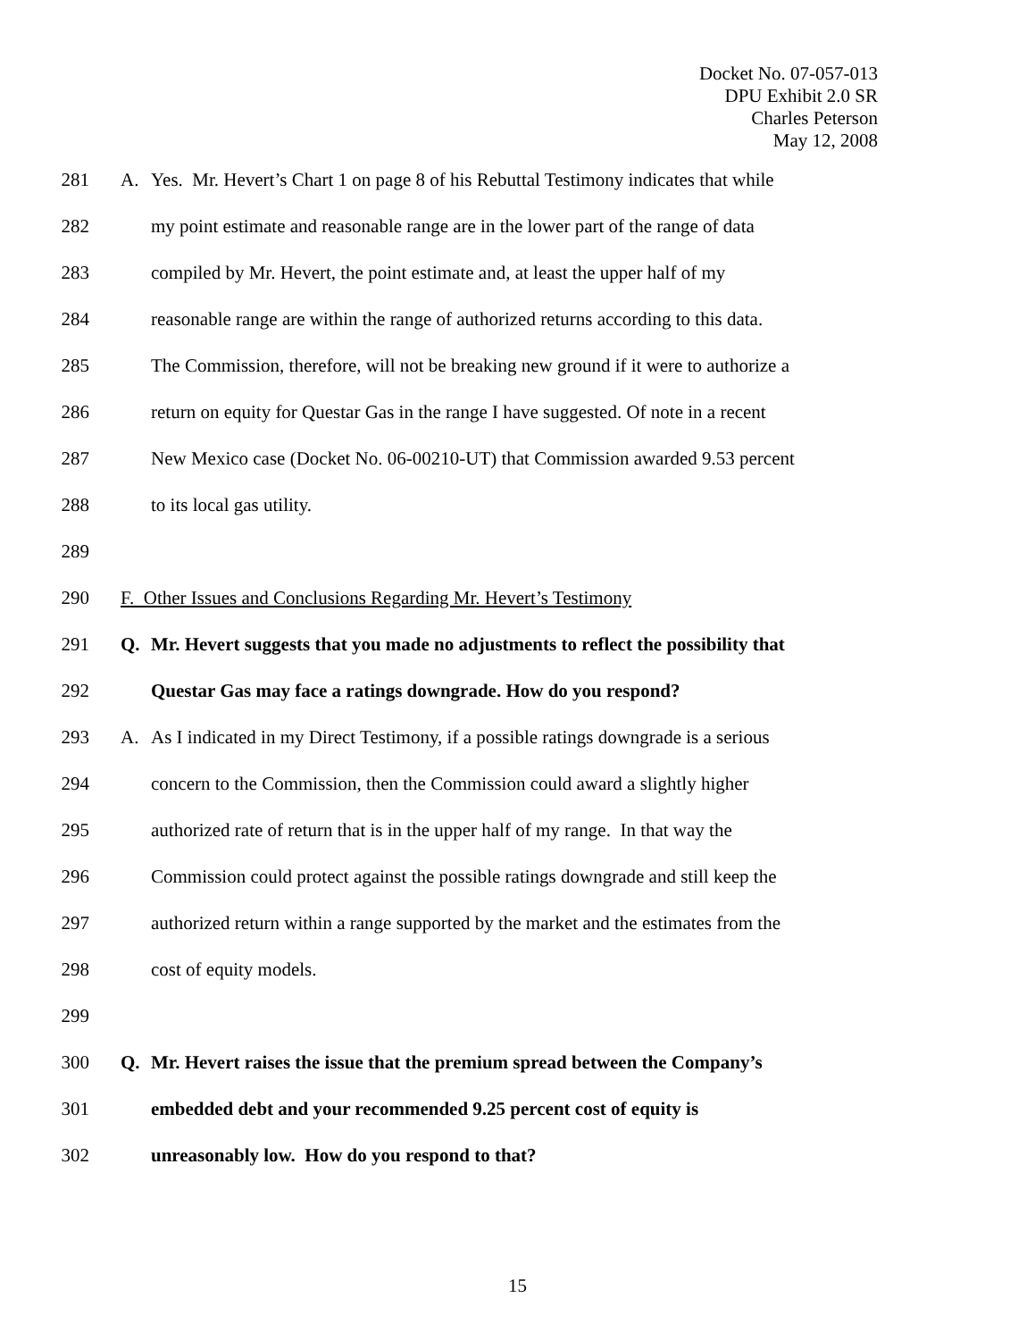Docket No. 07-057-013
DPU Exhibit 2.0 SR
Charles Peterson
May 12, 2008
281 A. Yes. Mr. Hevert’s Chart 1 on page 8 of his Rebuttal Testimony indicates that while
282 my point estimate and reasonable range are in the lower part of the range of data
283 compiled by Mr. Hevert, the point estimate and, at least the upper half of my
284 reasonable range are within the range of authorized returns according to this data.
285 The Commission, therefore, will not be breaking new ground if it were to authorize a
286 return on equity for Questar Gas in the range I have suggested. Of note in a recent
287 New Mexico case (Docket No. 06-00210-UT) that Commission awarded 9.53 percent
288 to its local gas utility.
289
290 F. Other Issues and Conclusions Regarding Mr. Hevert’s Testimony
291 Q. Mr. Hevert suggests that you made no adjustments to reflect the possibility that
292 Questar Gas may face a ratings downgrade. How do you respond?
293 A. As I indicated in my Direct Testimony, if a possible ratings downgrade is a serious
294 concern to the Commission, then the Commission could award a slightly higher
295 authorized rate of return that is in the upper half of my range. In that way the
296 Commission could protect against the possible ratings downgrade and still keep the
297 authorized return within a range supported by the market and the estimates from the
298 cost of equity models.
299
300 Q. Mr. Hevert raises the issue that the premium spread between the Company’s
301 embedded debt and your recommended 9.25 percent cost of equity is
302 unreasonably low. How do you respond to that?
15